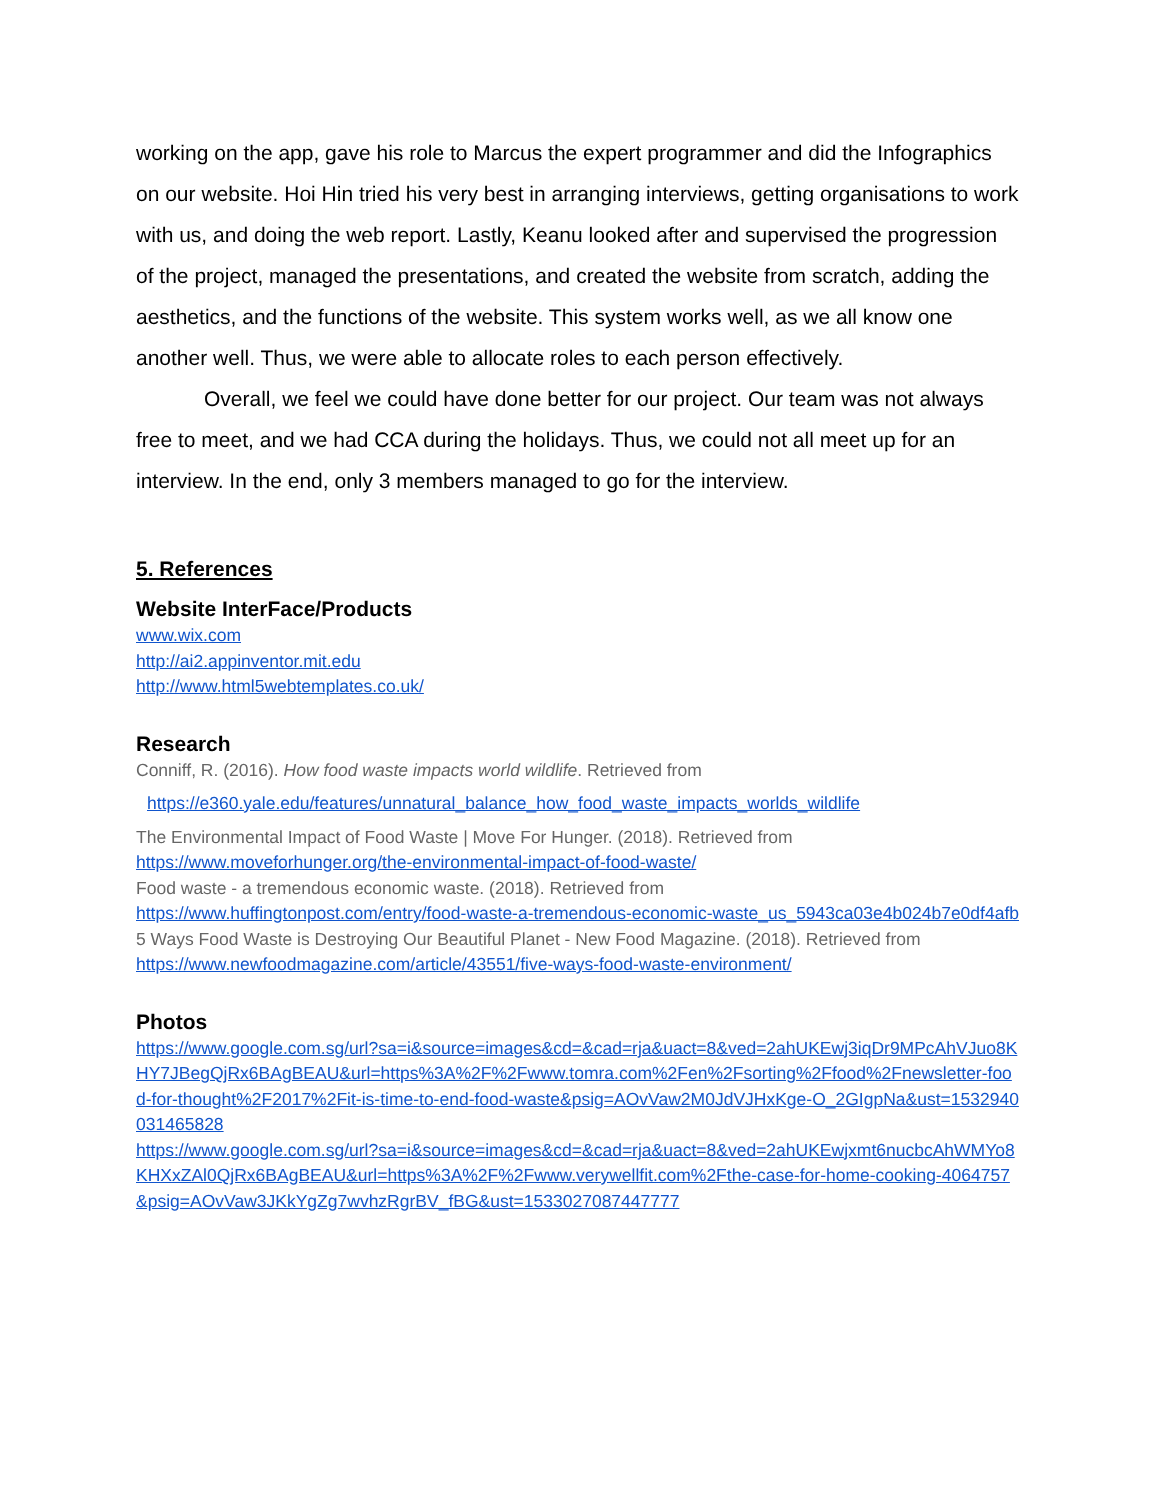working on the app, gave his role to Marcus the expert programmer and did the Infographics on our website. Hoi Hin tried his very best in arranging interviews, getting organisations to work with us, and doing the web report. Lastly, Keanu looked after and supervised the progression of the project, managed the presentations, and created the website from scratch, adding the aesthetics, and the functions of the website. This system works well, as we all know one another well. Thus, we were able to allocate roles to each person effectively.
Overall, we feel we could have done better for our project. Our team was not always free to meet, and we had CCA during the holidays. Thus, we could not all meet up for an interview. In the end, only 3 members managed to go for the interview.
5. References
Website InterFace/Products
www.wix.com
http://ai2.appinventor.mit.edu
http://www.html5webtemplates.co.uk/
Research
Conniff, R. (2016). How food waste impacts world wildlife. Retrieved from
https://e360.yale.edu/features/unnatural_balance_how_food_waste_impacts_worlds_wildlife
The Environmental Impact of Food Waste | Move For Hunger. (2018). Retrieved from
https://www.moveforhunger.org/the-environmental-impact-of-food-waste/
Food waste - a tremendous economic waste. (2018). Retrieved from
https://www.huffingtonpost.com/entry/food-waste-a-tremendous-economic-waste_us_5943ca03e4b024b7e0df4afb
5 Ways Food Waste is Destroying Our Beautiful Planet - New Food Magazine. (2018). Retrieved from
https://www.newfoodmagazine.com/article/43551/five-ways-food-waste-environment/
Photos
https://www.google.com.sg/url?sa=i&source=images&cd=&cad=rja&uact=8&ved=2ahUKEwj3iqDr9MPcAhVJuo8KHY7JBegQjRx6BAgBEAU&url=https%3A%2F%2Fwww.tomra.com%2Fen%2Fsorting%2Ffood%2Fnewsletter-food-for-thought%2F2017%2Fit-is-time-to-end-food-waste&psig=AOvVaw2M0JdVJHxKge-O_2GIgpNa&ust=1532940031465828
https://www.google.com.sg/url?sa=i&source=images&cd=&cad=rja&uact=8&ved=2ahUKEwjxmt6nucbcAhWMYo8KHXxZAl0QjRx6BAgBEAU&url=https%3A%2F%2Fwww.verywellfit.com%2Fthe-case-for-home-cooking-4064757&psig=AOvVaw3JKkYgZg7wvhzRgrBV_fBG&ust=1533027087447777